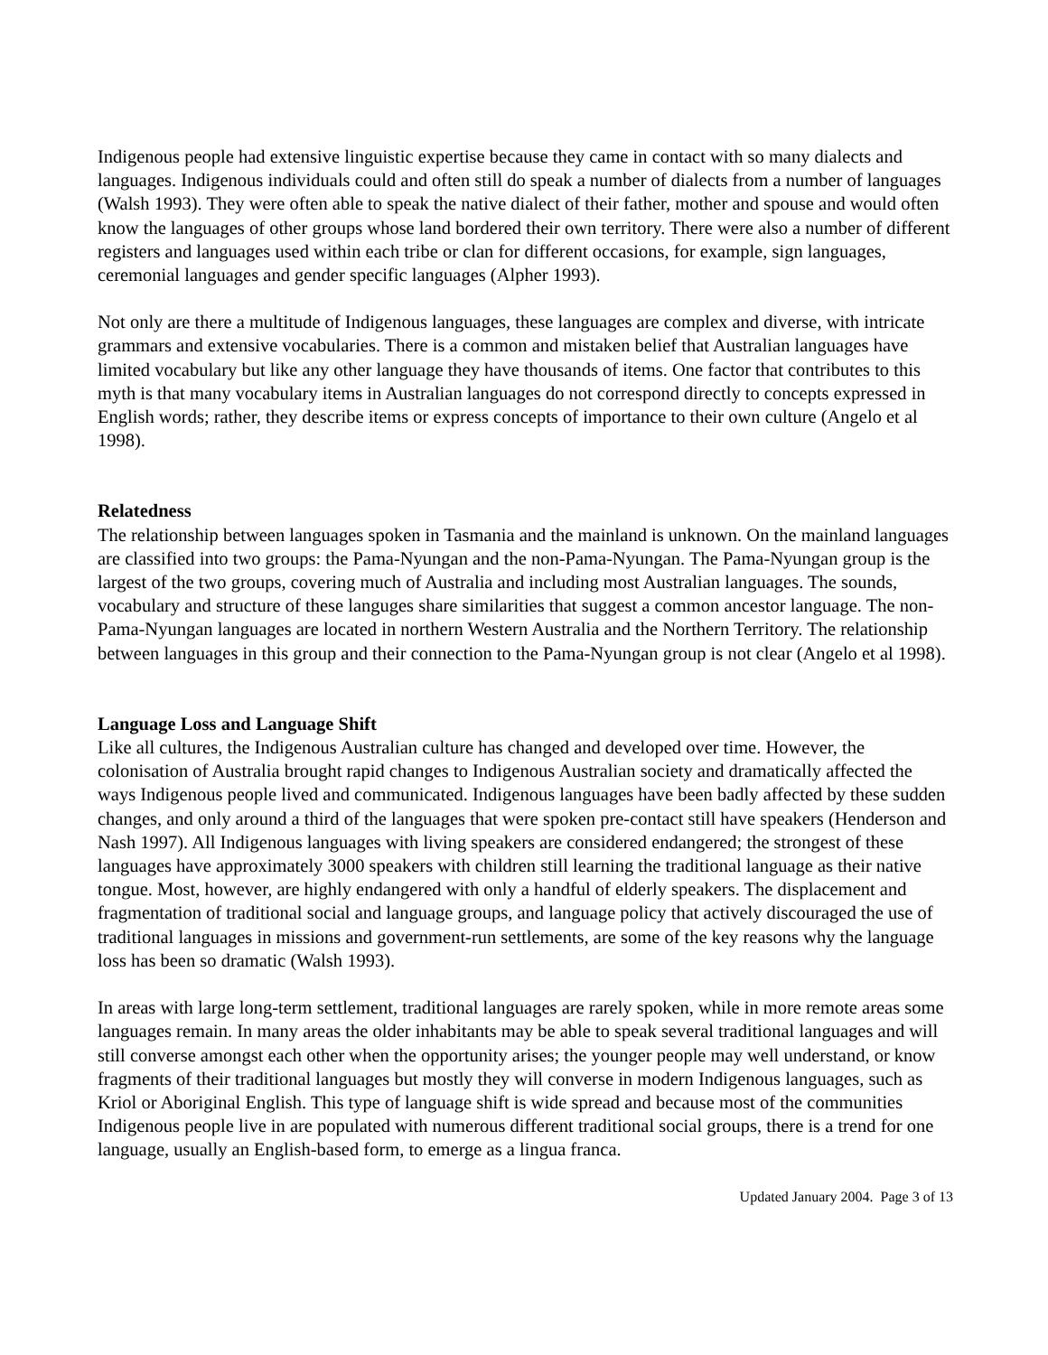Indigenous people had extensive linguistic expertise because they came in contact with so many dialects and languages. Indigenous individuals could and often still do speak a number of dialects from a number of languages (Walsh 1993). They were often able to speak the native dialect of their father, mother and spouse and would often know the languages of other groups whose land bordered their own territory. There were also a number of different registers and languages used within each tribe or clan for different occasions, for example, sign languages, ceremonial languages and gender specific languages (Alpher 1993).
Not only are there a multitude of Indigenous languages, these languages are complex and diverse, with intricate grammars and extensive vocabularies. There is a common and mistaken belief that Australian languages have limited vocabulary but like any other language they have thousands of items. One factor that contributes to this myth is that many vocabulary items in Australian languages do not correspond directly to concepts expressed in English words; rather, they describe items or express concepts of importance to their own culture (Angelo et al 1998).
Relatedness
The relationship between languages spoken in Tasmania and the mainland is unknown. On the mainland languages are classified into two groups: the Pama-Nyungan and the non-Pama-Nyungan. The Pama-Nyungan group is the largest of the two groups, covering much of Australia and including most Australian languages. The sounds, vocabulary and structure of these languges share similarities that suggest a common ancestor language. The non-Pama-Nyungan languages are located in northern Western Australia and the Northern Territory. The relationship between languages in this group and their connection to the Pama-Nyungan group is not clear (Angelo et al 1998).
Language Loss and Language Shift
Like all cultures, the Indigenous Australian culture has changed and developed over time. However, the colonisation of Australia brought rapid changes to Indigenous Australian society and dramatically affected the ways Indigenous people lived and communicated. Indigenous languages have been badly affected by these sudden changes, and only around a third of the languages that were spoken pre-contact still have speakers (Henderson and Nash 1997). All Indigenous languages with living speakers are considered endangered; the strongest of these languages have approximately 3000 speakers with children still learning the traditional language as their native tongue. Most, however, are highly endangered with only a handful of elderly speakers. The displacement and fragmentation of traditional social and language groups, and language policy that actively discouraged the use of traditional languages in missions and government-run settlements, are some of the key reasons why the language loss has been so dramatic (Walsh 1993).
In areas with large long-term settlement, traditional languages are rarely spoken, while in more remote areas some languages remain. In many areas the older inhabitants may be able to speak several traditional languages and will still converse amongst each other when the opportunity arises; the younger people may well understand, or know fragments of their traditional languages but mostly they will converse in modern Indigenous languages, such as Kriol or Aboriginal English. This type of language shift is wide spread and because most of the communities Indigenous people live in are populated with numerous different traditional social groups, there is a trend for one language, usually an English-based form, to emerge as a lingua franca.
Updated January 2004. Page 3 of 13